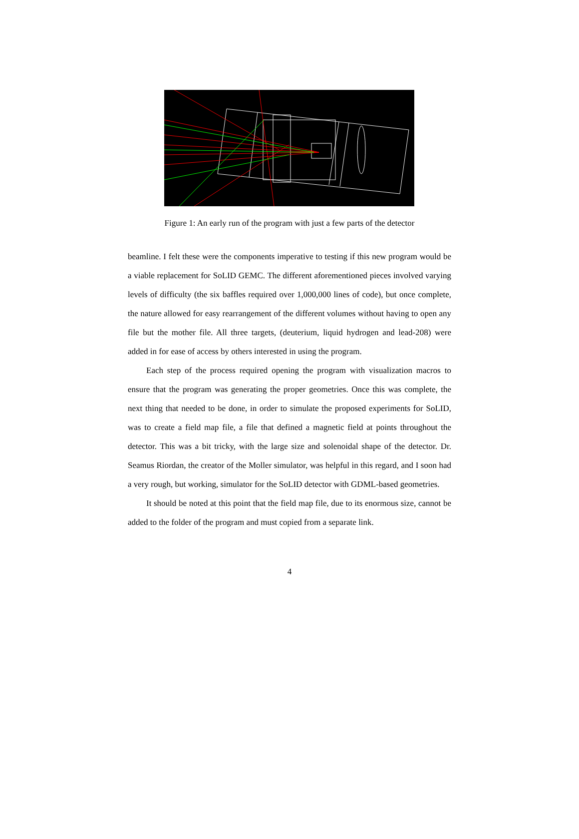Figure 1: An early run of the program with just a few parts of the detector
beamline. I felt these were the components imperative to testing if this new program would be a viable replacement for SoLID GEMC. The different aforementioned pieces involved varying levels of difficulty (the six baffles required over 1,000,000 lines of code), but once complete, the nature allowed for easy rearrangement of the different volumes without having to open any file but the mother file. All three targets, (deuterium, liquid hydrogen and lead-208) were added in for ease of access by others interested in using the program.
Each step of the process required opening the program with visualization macros to ensure that the program was generating the proper geometries. Once this was complete, the next thing that needed to be done, in order to simulate the proposed experiments for SoLID, was to create a field map file, a file that defined a magnetic field at points throughout the detector. This was a bit tricky, with the large size and solenoidal shape of the detector. Dr. Seamus Riordan, the creator of the Moller simulator, was helpful in this regard, and I soon had a very rough, but working, simulator for the SoLID detector with GDML-based geometries.
It should be noted at this point that the field map file, due to its enormous size, cannot be added to the folder of the program and must copied from a separate link.
4